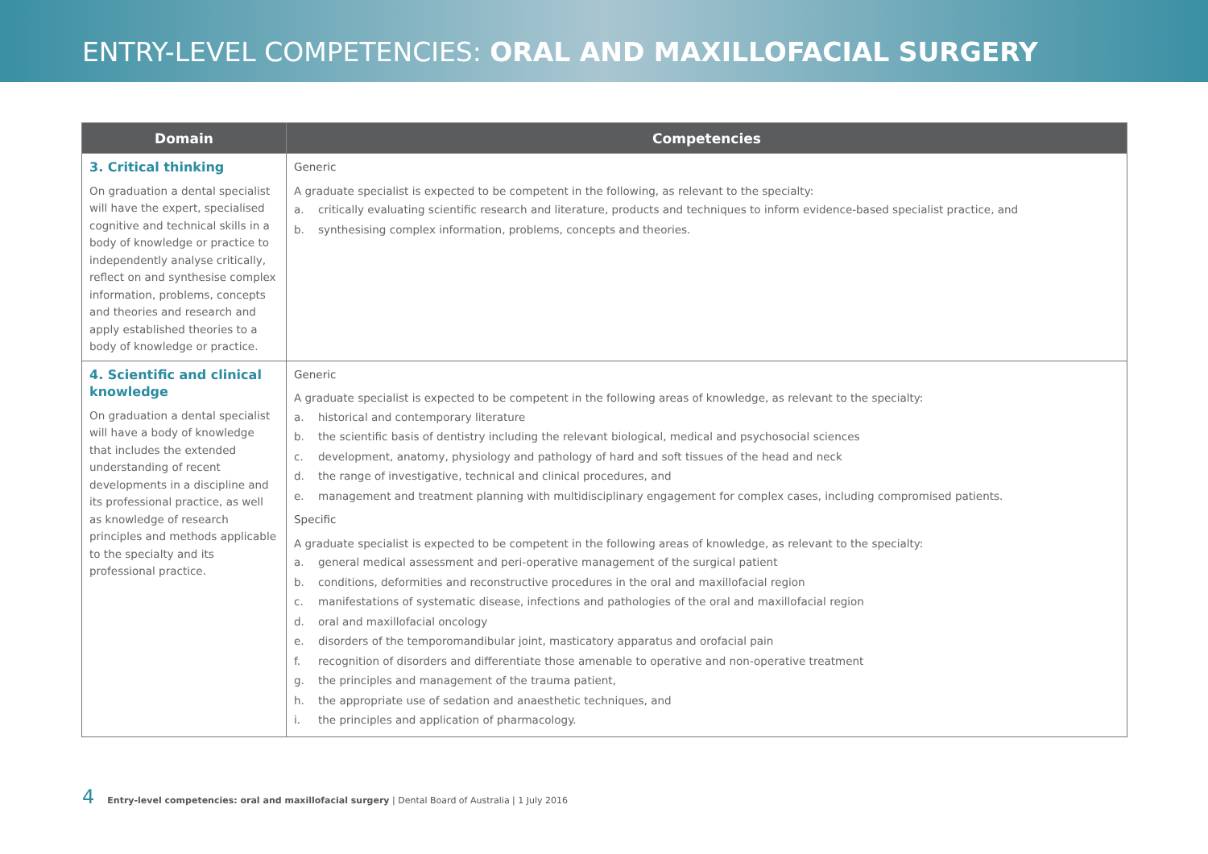ENTRY-LEVEL COMPETENCIES: ORAL AND MAXILLOFACIAL SURGERY
| Domain | Competencies |
| --- | --- |
| 3. Critical thinking On graduation a dental specialist will have the expert, specialised cognitive and technical skills in a body of knowledge or practice to independently analyse critically, reflect on and synthesise complex information, problems, concepts and theories and research and apply established theories to a body of knowledge or practice. | Generic A graduate specialist is expected to be competent in the following, as relevant to the specialty: a. critically evaluating scientific research and literature, products and techniques to inform evidence-based specialist practice, and b. synthesising complex information, problems, concepts and theories. |
| 4. Scientific and clinical knowledge On graduation a dental specialist will have a body of knowledge that includes the extended understanding of recent developments in a discipline and its professional practice, as well as knowledge of research principles and methods applicable to the specialty and its professional practice. | Generic A graduate specialist is expected to be competent in the following areas of knowledge, as relevant to the specialty: a. historical and contemporary literature b. the scientific basis of dentistry including the relevant biological, medical and psychosocial sciences c. development, anatomy, physiology and pathology of hard and soft tissues of the head and neck d. the range of investigative, technical and clinical procedures, and e. management and treatment planning with multidisciplinary engagement for complex cases, including compromised patients. Specific A graduate specialist is expected to be competent in the following areas of knowledge, as relevant to the specialty: a. general medical assessment and peri-operative management of the surgical patient b. conditions, deformities and reconstructive procedures in the oral and maxillofacial region c. manifestations of systematic disease, infections and pathologies of the oral and maxillofacial region d. oral and maxillofacial oncology e. disorders of the temporomandibular joint, masticatory apparatus and orofacial pain f. recognition of disorders and differentiate those amenable to operative and non-operative treatment g. the principles and management of the trauma patient, h. the appropriate use of sedation and anaesthetic techniques, and i. the principles and application of pharmacology. |
4 Entry-level competencies: oral and maxillofacial surgery | Dental Board of Australia | 1 July 2016